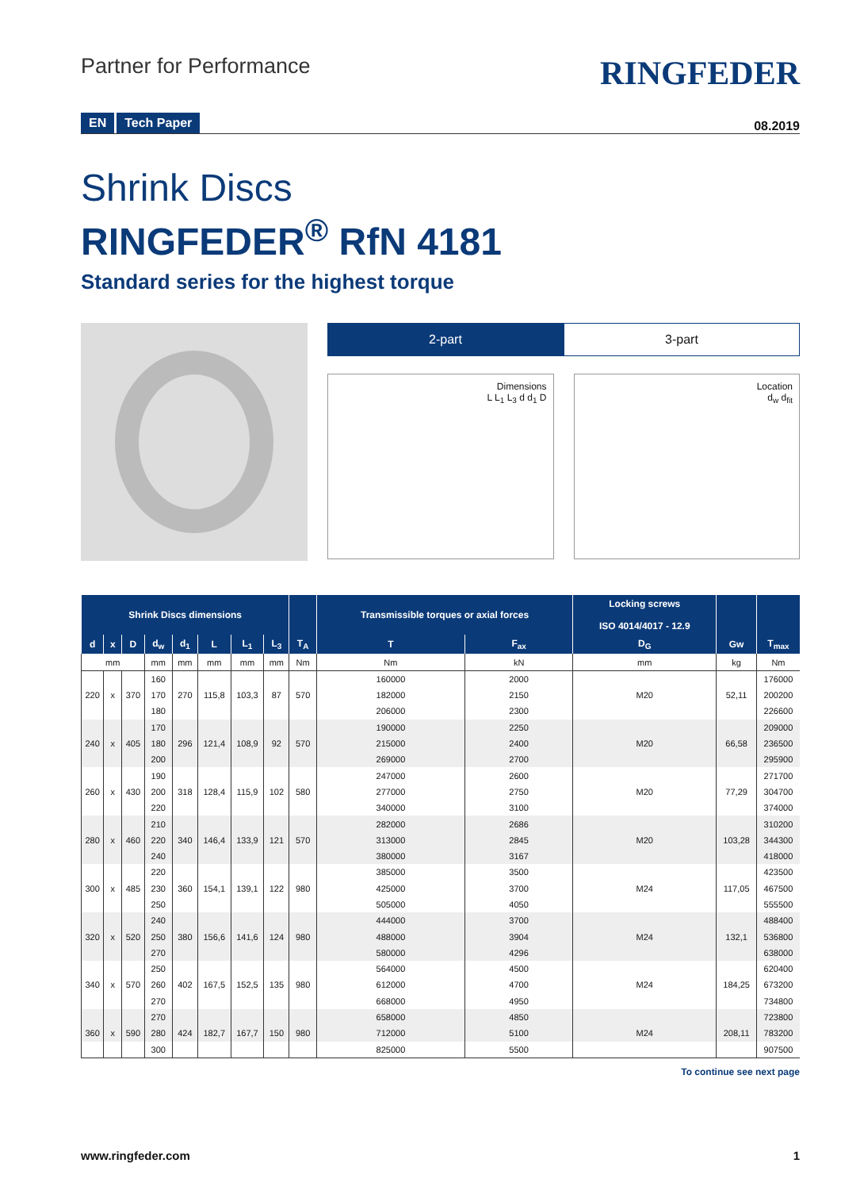Partner for Performance
RINGFEDER
EN Tech Paper
08.2019
Shrink Discs
RINGFEDER<sup>®</sup> RfN 4181
Standard series for the highest torque
2-part 3-part
Dimensions
L L<sub>1</sub> L<sub>3</sub> d d<sub>1</sub> D
Location
d<sub>w</sub> d<sub>fit</sub>
| Shrink Discs dimensions | | | | | | | | | Transmissible torques or axial forces | | Locking screws ISO 4014/4017 - 12.9 | | |
| --- | --- | --- | --- | --- | --- | --- | --- | --- | --- | --- | --- | --- | --- |
| d | x | D | d<sub>w</sub> | d<sub>1</sub> | L | L<sub>1</sub> | L<sub>3</sub> | T<sub>A</sub> | T | F<sub>ax</sub> | D<sub>G</sub> | Gw | T<sub>max</sub> |
| mm | | | mm | mm | mm | mm | mm | Nm | Nm | kN | mm | kg | Nm |
| | | | 160 | | | | | | 160000 | 2000 | | | 176000 |
| 220 | x | 370 | 170 | 270 | 115,8 | 103,3 | 87 | 570 | 182000 | 2150 | M20 | 52,11 | 200200 |
| | | | 180 | | | | | | 206000 | 2300 | | | 226600 |
| | | | 170 | | | | | | 190000 | 2250 | | | 209000 |
| 240 | x | 405 | 180 | 296 | 121,4 | 108,9 | 92 | 570 | 215000 | 2400 | M20 | 66,58 | 236500 |
| | | | 200 | | | | | | 269000 | 2700 | | | 295900 |
| | | | 190 | | | | | | 247000 | 2600 | | | 271700 |
| 260 | x | 430 | 200 | 318 | 128,4 | 115,9 | 102 | 580 | 277000 | 2750 | M20 | 77,29 | 304700 |
| | | | 220 | | | | | | 340000 | 3100 | | | 374000 |
| | | | 210 | | | | | | 282000 | 2686 | | | 310200 |
| 280 | x | 460 | 220 | 340 | 146,4 | 133,9 | 121 | 570 | 313000 | 2845 | M20 | 103,28 | 344300 |
| | | | 240 | | | | | | 380000 | 3167 | | | 418000 |
| | | | 220 | | | | | | 385000 | 3500 | | | 423500 |
| 300 | x | 485 | 230 | 360 | 154,1 | 139,1 | 122 | 980 | 425000 | 3700 | M24 | 117,05 | 467500 |
| | | | 250 | | | | | | 505000 | 4050 | | | 555500 |
| | | | 240 | | | | | | 444000 | 3700 | | | 488400 |
| 320 | x | 520 | 250 | 380 | 156,6 | 141,6 | 124 | 980 | 488000 | 3904 | M24 | 132,1 | 536800 |
| | | | 270 | | | | | | 580000 | 4296 | | | 638000 |
| | | | 250 | | | | | | 564000 | 4500 | | | 620400 |
| 340 | x | 570 | 260 | 402 | 167,5 | 152,5 | 135 | 980 | 612000 | 4700 | M24 | 184,25 | 673200 |
| | | | 270 | | | | | | 668000 | 4950 | | | 734800 |
| | | | 270 | | | | | | 658000 | 4850 | | | 723800 |
| 360 | x | 590 | 280 | 424 | 182,7 | 167,7 | 150 | 980 | 712000 | 5100 | M24 | 208,11 | 783200 |
| | | | 300 | | | | | | 825000 | 5500 | | | 907500 |
To continue see next page
www.ringfeder.com 1